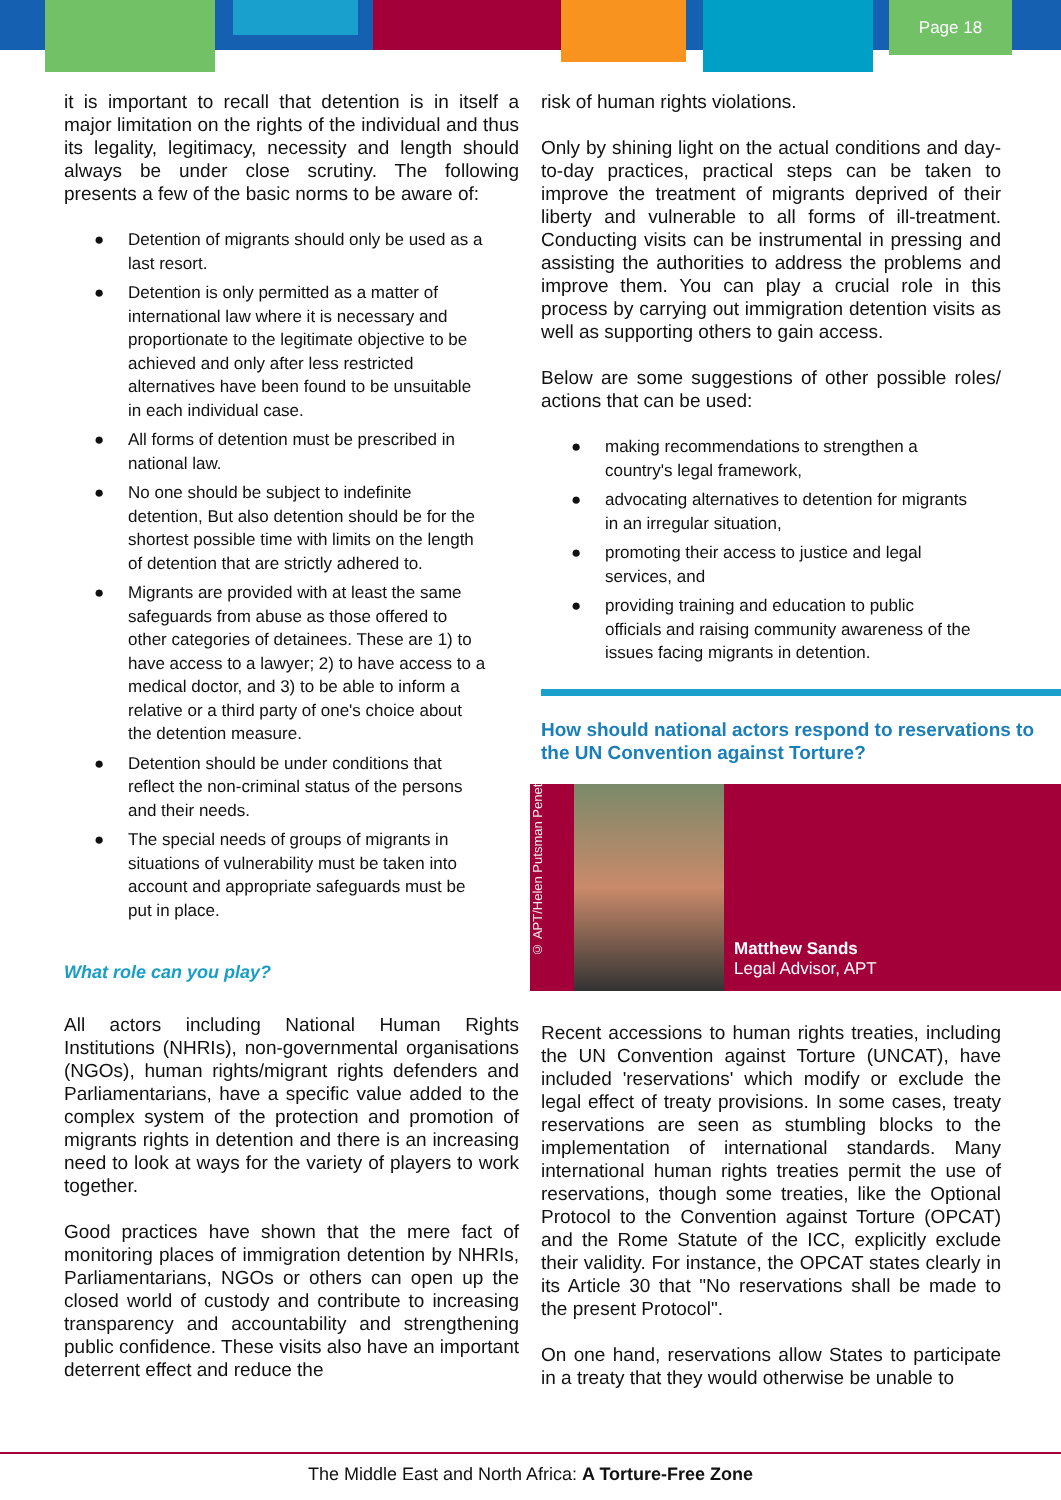Page 18
it is important to recall that detention is in itself a major limitation on the rights of the individual and thus its legality, legitimacy, necessity and length should always be under close scrutiny. The following presents a few of the basic norms to be aware of:
● Detention of migrants should only be used as a last resort.
● Detention is only permitted as a matter of international law where it is necessary and proportionate to the legitimate objective to be achieved and only after less restricted alternatives have been found to be unsuitable in each individual case.
● All forms of detention must be prescribed in national law.
● No one should be subject to indefinite detention, But also detention should be for the shortest possible time with limits on the length of detention that are strictly adhered to.
● Migrants are provided with at least the same safeguards from abuse as those offered to other categories of detainees. These are 1) to have access to a lawyer; 2) to have access to a medical doctor, and 3) to be able to inform a relative or a third party of one's choice about the detention measure.
● Detention should be under conditions that reflect the non-criminal status of the persons and their needs.
● The special needs of groups of migrants in situations of vulnerability must be taken into account and appropriate safeguards must be put in place.
What role can you play?
All actors including National Human Rights Institutions (NHRIs), non-governmental organisations (NGOs), human rights/migrant rights defenders and Parliamentarians, have a specific value added to the complex system of the protection and promotion of migrants rights in detention and there is an increasing need to look at ways for the variety of players to work together.
Good practices have shown that the mere fact of monitoring places of immigration detention by NHRIs, Parliamentarians, NGOs or others can open up the closed world of custody and contribute to increasing transparency and accountability and strengthening public confidence. These visits also have an important deterrent effect and reduce the
risk of human rights violations.
Only by shining light on the actual conditions and day-to-day practices, practical steps can be taken to improve the treatment of migrants deprived of their liberty and vulnerable to all forms of ill-treatment. Conducting visits can be instrumental in pressing and assisting the authorities to address the problems and improve them. You can play a crucial role in this process by carrying out immigration detention visits as well as supporting others to gain access.
Below are some suggestions of other possible roles/ actions that can be used:
● making recommendations to strengthen a country's legal framework,
● advocating alternatives to detention for migrants in an irregular situation,
● promoting their access to justice and legal services, and
● providing training and education to public officials and raising community awareness of the issues facing migrants in detention.
How should national actors respond to reservations to the UN Convention against Torture?
© APT/Helen Putsman Penet
Matthew Sands
Legal Advisor, APT
Recent accessions to human rights treaties, including the UN Convention against Torture (UNCAT), have included 'reservations' which modify or exclude the legal effect of treaty provisions. In some cases, treaty reservations are seen as stumbling blocks to the implementation of international standards. Many international human rights treaties permit the use of reservations, though some treaties, like the Optional Protocol to the Convention against Torture (OPCAT) and the Rome Statute of the ICC, explicitly exclude their validity. For instance, the OPCAT states clearly in its Article 30 that "No reservations shall be made to the present Protocol".
On one hand, reservations allow States to participate in a treaty that they would otherwise be unable to
The Middle East and North Africa: A Torture-Free Zone